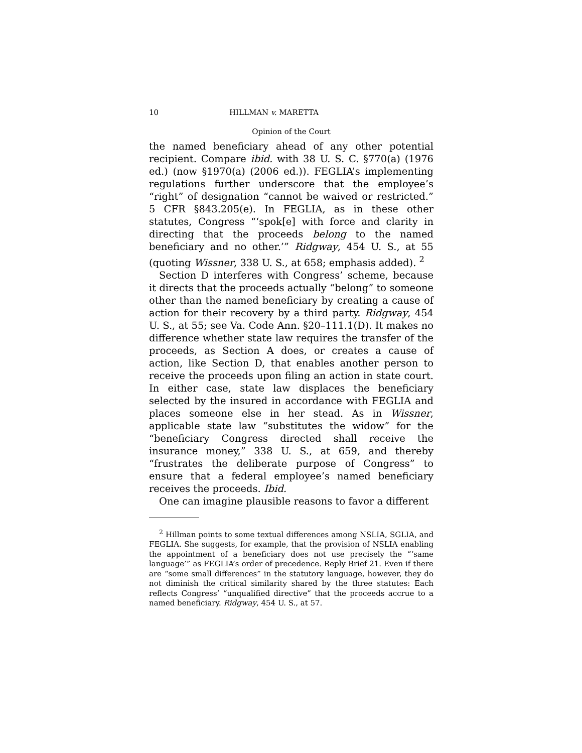10 HILLMAN v. MARETTA
Opinion of the Court
the named beneficiary ahead of any other potential recipient. Compare ibid. with 38 U. S. C. §770(a) (1976 ed.) (now §1970(a) (2006 ed.)). FEGLIA’s implementing regulations further underscore that the employee’s “right” of designation “cannot be waived or restricted.” 5 CFR §843.205(e). In FEGLIA, as in these other statutes, Congress “‘spok[e] with force and clarity in directing that the proceeds belong to the named beneficiary and no other.’” Ridgway, 454 U. S., at 55 (quoting Wissner, 338 U. S., at 658; emphasis added). <sup>2</sup>
Section D interferes with Congress’ scheme, because it directs that the proceeds actually “belong” to someone other than the named beneficiary by creating a cause of action for their recovery by a third party. Ridgway, 454 U. S., at 55; see Va. Code Ann. §20–111.1(D). It makes no difference whether state law requires the transfer of the proceeds, as Section A does, or creates a cause of action, like Section D, that enables another person to receive the proceeds upon filing an action in state court. In either case, state law displaces the beneficiary selected by the insured in accordance with FEGLIA and places someone else in her stead. As in Wissner, applicable state law “substitutes the widow” for the “beneficiary Congress directed shall receive the insurance money,” 338 U. S., at 659, and thereby “frustrates the deliberate purpose of Congress” to ensure that a federal employee’s named beneficiary receives the proceeds. Ibid.
One can imagine plausible reasons to favor a different
<sup>2</sup> Hillman points to some textual differences among NSLIA, SGLIA, and FEGLIA. She suggests, for example, that the provision of NSLIA enabling the appointment of a beneficiary does not use precisely the “‘same language’” as FEGLIA’s order of precedence. Reply Brief 21. Even if there are “some small differences” in the statutory language, however, they do not diminish the critical similarity shared by the three statutes: Each reflects Congress’ “unqualified directive” that the proceeds accrue to a named beneficiary. Ridgway, 454 U. S., at 57.